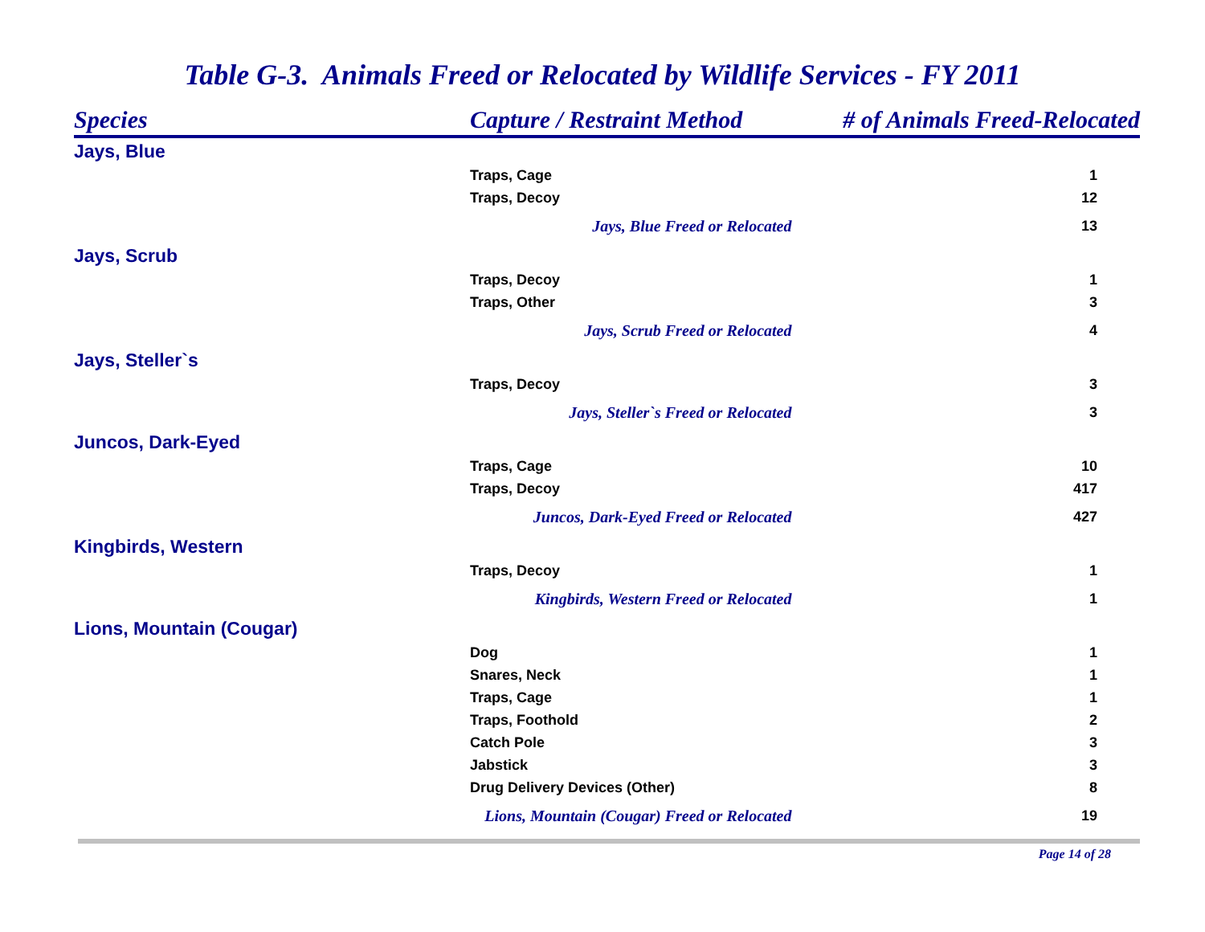Table G-3. Animals Freed or Relocated by Wildlife Services - FY 2011
| Species | Capture / Restraint Method | # of Animals Freed-Relocated |
| --- | --- | --- |
| Jays, Blue | | |
| | Traps, Cage | 1 |
| | Traps, Decoy | 12 |
| | Jays, Blue Freed or Relocated | 13 |
| Jays, Scrub | | |
| | Traps, Decoy | 1 |
| | Traps, Other | 3 |
| | Jays, Scrub Freed or Relocated | 4 |
| Jays, Steller`s | | |
| | Traps, Decoy | 3 |
| | Jays, Steller`s Freed or Relocated | 3 |
| Juncos, Dark-Eyed | | |
| | Traps, Cage | 10 |
| | Traps, Decoy | 417 |
| | Juncos, Dark-Eyed Freed or Relocated | 427 |
| Kingbirds, Western | | |
| | Traps, Decoy | 1 |
| | Kingbirds, Western Freed or Relocated | 1 |
| Lions, Mountain (Cougar) | | |
| | Dog | 1 |
| | Snares, Neck | 1 |
| | Traps, Cage | 1 |
| | Traps, Foothold | 2 |
| | Catch Pole | 3 |
| | Jabstick | 3 |
| | Drug Delivery Devices (Other) | 8 |
| | Lions, Mountain (Cougar) Freed or Relocated | 19 |
Page 14 of 28